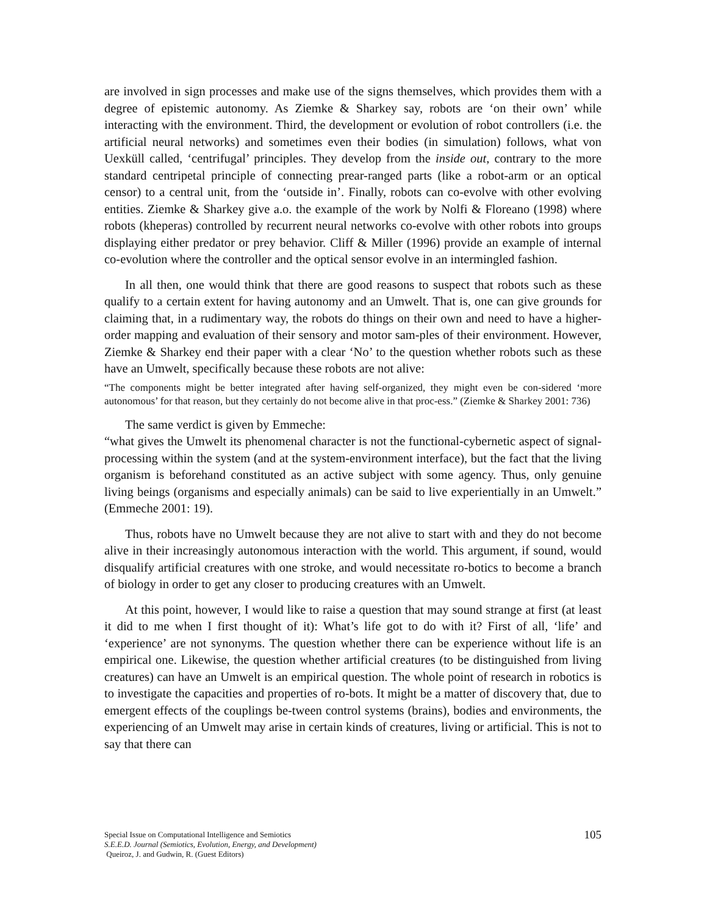are involved in sign processes and make use of the signs themselves, which provides them with a degree of epistemic autonomy. As Ziemke & Sharkey say, robots are ‘on their own’ while interacting with the environment. Third, the development or evolution of robot controllers (i.e. the artificial neural networks) and sometimes even their bodies (in simulation) follows, what von Uexküll called, ‘centrifugal’ principles. They develop from the inside out, contrary to the more standard centripetal principle of connecting prear-ranged parts (like a robot-arm or an optical censor) to a central unit, from the ‘outside in’. Finally, robots can co-evolve with other evolving entities. Ziemke & Sharkey give a.o. the example of the work by Nolfi & Floreano (1998) where robots (kheperas) controlled by recurrent neural networks co-evolve with other robots into groups displaying either predator or prey behavior. Cliff & Miller (1996) provide an example of internal co-evolution where the controller and the optical sensor evolve in an intermingled fashion.
In all then, one would think that there are good reasons to suspect that robots such as these qualify to a certain extent for having autonomy and an Umwelt. That is, one can give grounds for claiming that, in a rudimentary way, the robots do things on their own and need to have a higher-order mapping and evaluation of their sensory and motor sam-ples of their environment. However, Ziemke & Sharkey end their paper with a clear ‘No’ to the question whether robots such as these have an Umwelt, specifically because these robots are not alive:
“The components might be better integrated after having self-organized, they might even be con-sidered ‘more autonomous’ for that reason, but they certainly do not become alive in that proc-ess.” (Ziemke & Sharkey 2001: 736)
The same verdict is given by Emmeche:
“what gives the Umwelt its phenomenal character is not the functional-cybernetic aspect of signal-processing within the system (and at the system-environment interface), but the fact that the living organism is beforehand constituted as an active subject with some agency. Thus, only genuine living beings (organisms and especially animals) can be said to live experientially in an Umwelt.” (Emmeche 2001: 19).
Thus, robots have no Umwelt because they are not alive to start with and they do not become alive in their increasingly autonomous interaction with the world. This argument, if sound, would disqualify artificial creatures with one stroke, and would necessitate ro-botics to become a branch of biology in order to get any closer to producing creatures with an Umwelt.
At this point, however, I would like to raise a question that may sound strange at first (at least it did to me when I first thought of it): What’s life got to do with it? First of all, ‘life’ and ‘experience’ are not synonyms. The question whether there can be experience without life is an empirical one. Likewise, the question whether artificial creatures (to be distinguished from living creatures) can have an Umwelt is an empirical question. The whole point of research in robotics is to investigate the capacities and properties of ro-bots. It might be a matter of discovery that, due to emergent effects of the couplings be-tween control systems (brains), bodies and environments, the experiencing of an Umwelt may arise in certain kinds of creatures, living or artificial. This is not to say that there can
105 Special Issue on Computational Intelligence and Semiotics
S.E.E.D. Journal (Semiotics, Evolution, Energy, and Development)
Queiroz, J. and Gudwin, R. (Guest Editors)